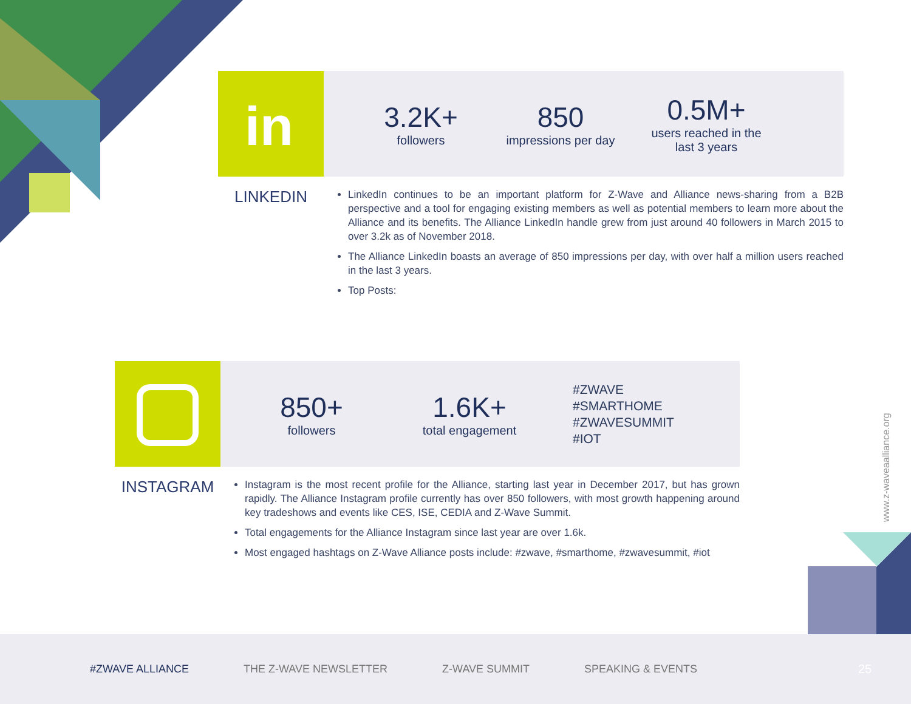in
3.2K+
followers
850
impressions per day
0.5M+
users reached in the
last 3 years
LINKEDIN
LinkedIn continues to be an important platform for Z-Wave and Alliance news-sharing from a B2B perspective and a tool for engaging existing members as well as potential members to learn more about the Alliance and its benefits. The Alliance LinkedIn handle grew from just around 40 followers in March 2015 to over 3.2k as of November 2018.
The Alliance LinkedIn boasts an average of 850 impressions per day, with over half a million users reached in the last 3 years.
Top Posts:
850+
followers
1.6K+
total engagement
#ZWAVE
#SMARTHOME
#ZWAVESUMMIT
#IOT
INSTAGRAM
Instagram is the most recent profile for the Alliance, starting last year in December 2017, but has grown rapidly. The Alliance Instagram profile currently has over 850 followers, with most growth happening around key tradeshows and events like CES, ISE, CEDIA and Z-Wave Summit.
Total engagements for the Alliance Instagram since last year are over 1.6k.
Most engaged hashtags on Z-Wave Alliance posts include: #zwave, #smarthome, #zwavesummit, #iot
www.z-waveaalliance.org
#ZWAVE ALLIANCE THE Z-WAVE NEWSLETTER Z-WAVE SUMMIT SPEAKING & EVENTS 25